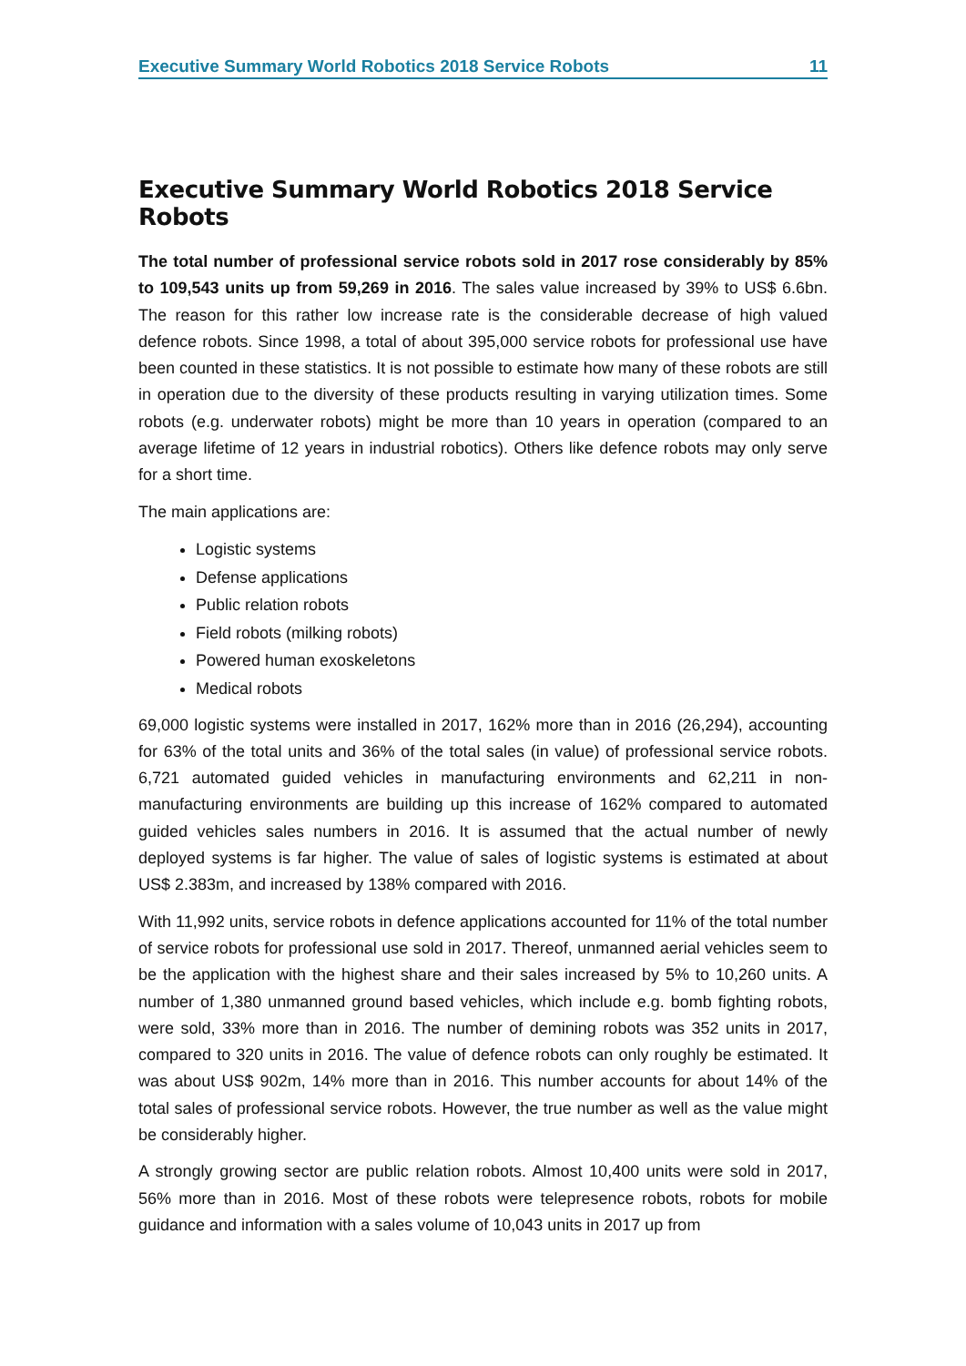Executive Summary World Robotics 2018 Service Robots 11
Executive Summary World Robotics 2018 Service Robots
The total number of professional service robots sold in 2017 rose considerably by 85% to 109,543 units up from 59,269 in 2016. The sales value increased by 39% to US$ 6.6bn. The reason for this rather low increase rate is the considerable decrease of high valued defence robots. Since 1998, a total of about 395,000 service robots for professional use have been counted in these statistics. It is not possible to estimate how many of these robots are still in operation due to the diversity of these products resulting in varying utilization times. Some robots (e.g. underwater robots) might be more than 10 years in operation (compared to an average lifetime of 12 years in industrial robotics). Others like defence robots may only serve for a short time.
The main applications are:
Logistic systems
Defense applications
Public relation robots
Field robots (milking robots)
Powered human exoskeletons
Medical robots
69,000 logistic systems were installed in 2017, 162% more than in 2016 (26,294), accounting for 63% of the total units and 36% of the total sales (in value) of professional service robots. 6,721 automated guided vehicles in manufacturing environments and 62,211 in non-manufacturing environments are building up this increase of 162% compared to automated guided vehicles sales numbers in 2016. It is assumed that the actual number of newly deployed systems is far higher. The value of sales of logistic systems is estimated at about US$ 2.383m, and increased by 138% compared with 2016.
With 11,992 units, service robots in defence applications accounted for 11% of the total number of service robots for professional use sold in 2017. Thereof, unmanned aerial vehicles seem to be the application with the highest share and their sales increased by 5% to 10,260 units. A number of 1,380 unmanned ground based vehicles, which include e.g. bomb fighting robots, were sold, 33% more than in 2016. The number of demining robots was 352 units in 2017, compared to 320 units in 2016. The value of defence robots can only roughly be estimated. It was about US$ 902m, 14% more than in 2016. This number accounts for about 14% of the total sales of professional service robots. However, the true number as well as the value might be considerably higher.
A strongly growing sector are public relation robots. Almost 10,400 units were sold in 2017, 56% more than in 2016. Most of these robots were telepresence robots, robots for mobile guidance and information with a sales volume of 10,043 units in 2017 up from